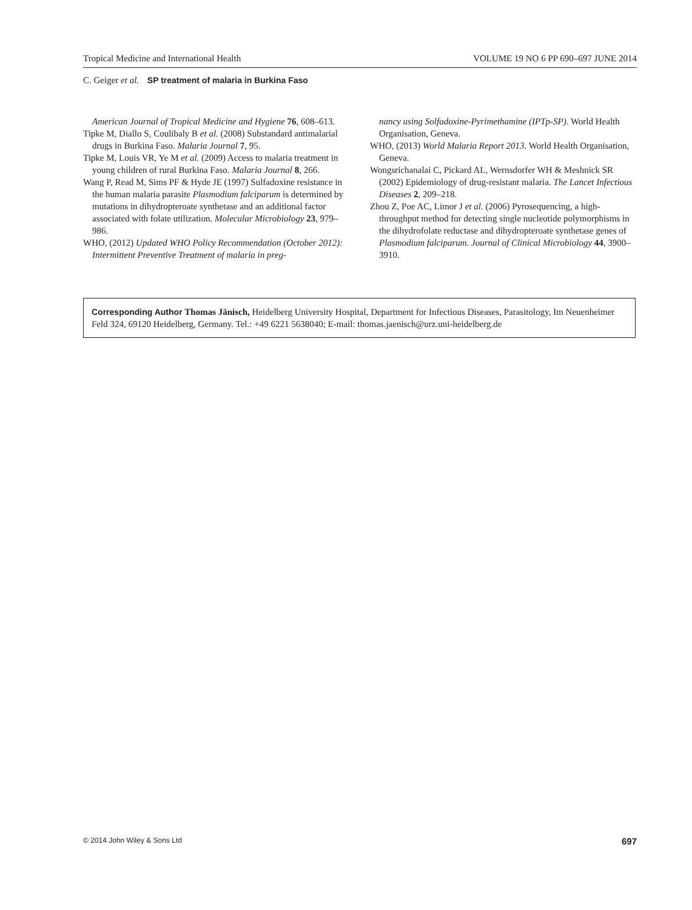Tropical Medicine and International Health VOLUME 19 NO 6 PP 690–697 JUNE 2014
C. Geiger et al. SP treatment of malaria in Burkina Faso
American Journal of Tropical Medicine and Hygiene 76, 608–613.
Tipke M, Diallo S, Coulibaly B et al. (2008) Substandard antimalarial drugs in Burkina Faso. Malaria Journal 7, 95.
Tipke M, Louis VR, Ye M et al. (2009) Access to malaria treatment in young children of rural Burkina Faso. Malaria Journal 8, 266.
Wang P, Read M, Sims PF & Hyde JE (1997) Sulfadoxine resistance in the human malaria parasite Plasmodium falciparum is determined by mutations in dihydropteroate synthetase and an additional factor associated with folate utilization. Molecular Microbiology 23, 979–986.
WHO, (2012) Updated WHO Policy Recommendation (October 2012): Intermittent Preventive Treatment of malaria in preg-
nancy using Solfadoxine-Pyrimethamine (IPTp-SP). World Health Organisation, Geneva.
WHO, (2013) World Malaria Report 2013. World Health Organisation, Geneva.
Wongsrichanalai C, Pickard AL, Wernsdorfer WH & Meshnick SR (2002) Epidemiology of drug-resistant malaria. The Lancet Infectious Diseases 2, 209–218.
Zhou Z, Poe AC, Limor J et al. (2006) Pyrosequencing, a high-throughput method for detecting single nucleotide polymorphisms in the dihydrofolate reductase and dihydropteroate synthetase genes of Plasmodium falciparum. Journal of Clinical Microbiology 44, 3900–3910.
Corresponding Author Thomas Jänisch, Heidelberg University Hospital, Department for Infectious Diseases, Parasitology, Im Neuenheimer Feld 324, 69120 Heidelberg, Germany. Tel.: +49 6221 5638040; E-mail: thomas.jaenisch@urz.uni-heidelberg.de
© 2014 John Wiley & Sons Ltd 697